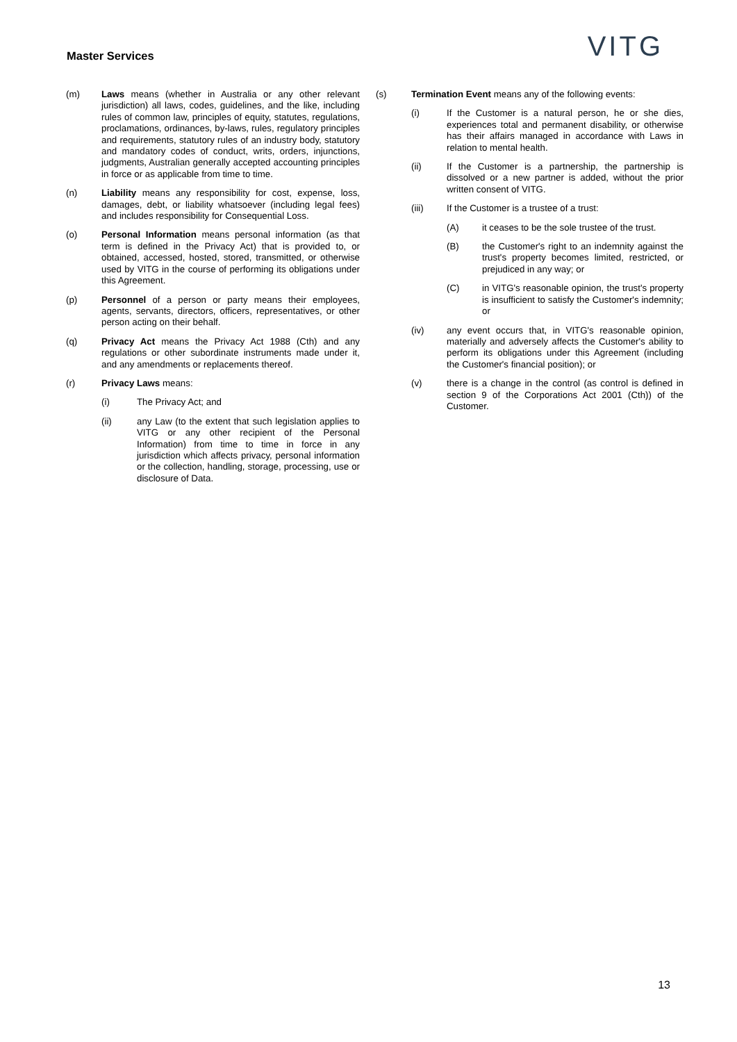Master Services VITG
(m) Laws means (whether in Australia or any other relevant jurisdiction) all laws, codes, guidelines, and the like, including rules of common law, principles of equity, statutes, regulations, proclamations, ordinances, by-laws, rules, regulatory principles and requirements, statutory rules of an industry body, statutory and mandatory codes of conduct, writs, orders, injunctions, judgments, Australian generally accepted accounting principles in force or as applicable from time to time.
(n) Liability means any responsibility for cost, expense, loss, damages, debt, or liability whatsoever (including legal fees) and includes responsibility for Consequential Loss.
(o) Personal Information means personal information (as that term is defined in the Privacy Act) that is provided to, or obtained, accessed, hosted, stored, transmitted, or otherwise used by VITG in the course of performing its obligations under this Agreement.
(p) Personnel of a person or party means their employees, agents, servants, directors, officers, representatives, or other person acting on their behalf.
(q) Privacy Act means the Privacy Act 1988 (Cth) and any regulations or other subordinate instruments made under it, and any amendments or replacements thereof.
(r) Privacy Laws means:
(i) The Privacy Act; and
(ii) any Law (to the extent that such legislation applies to VITG or any other recipient of the Personal Information) from time to time in force in any jurisdiction which affects privacy, personal information or the collection, handling, storage, processing, use or disclosure of Data.
(s) Termination Event means any of the following events:
(i) If the Customer is a natural person, he or she dies, experiences total and permanent disability, or otherwise has their affairs managed in accordance with Laws in relation to mental health.
(ii) If the Customer is a partnership, the partnership is dissolved or a new partner is added, without the prior written consent of VITG.
(iii) If the Customer is a trustee of a trust:
(A) it ceases to be the sole trustee of the trust.
(B) the Customer's right to an indemnity against the trust's property becomes limited, restricted, or prejudiced in any way; or
(C) in VITG's reasonable opinion, the trust's property is insufficient to satisfy the Customer's indemnity; or
(iv) any event occurs that, in VITG's reasonable opinion, materially and adversely affects the Customer's ability to perform its obligations under this Agreement (including the Customer's financial position); or
(v) there is a change in the control (as control is defined in section 9 of the Corporations Act 2001 (Cth)) of the Customer.
13